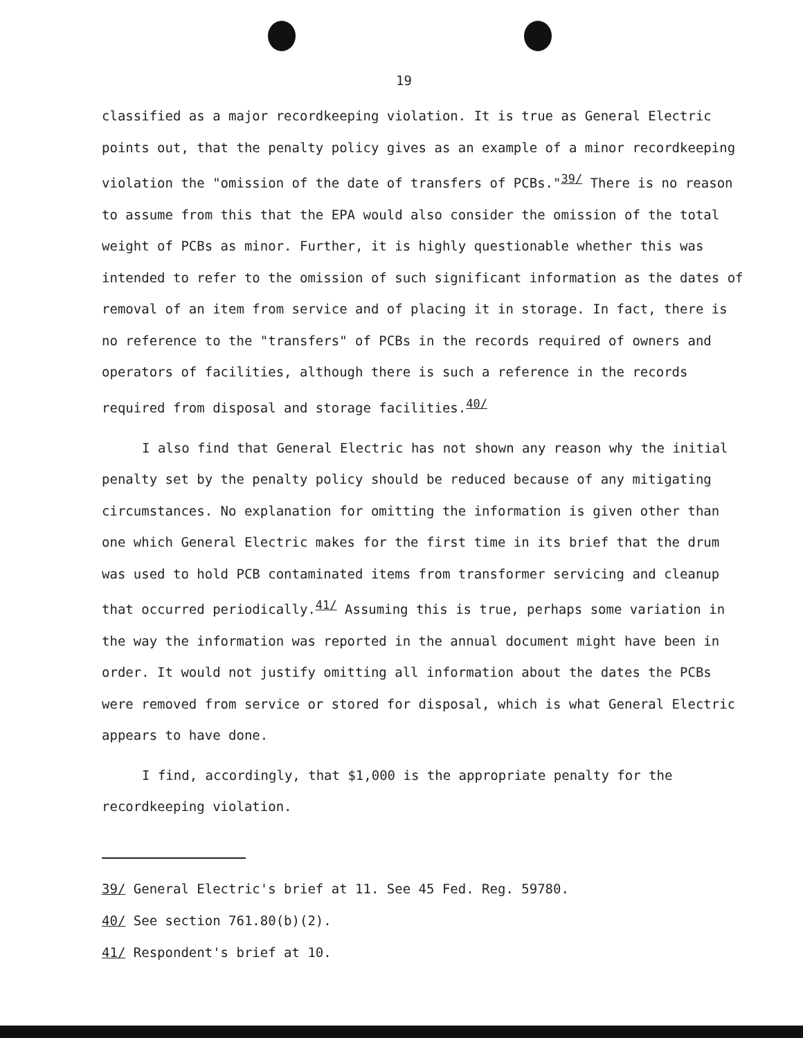19
classified as a major recordkeeping violation. It is true as General Electric points out, that the penalty policy gives as an example of a minor recordkeeping violation the "omission of the date of transfers of PCBs."<sup>39/</sup> There is no reason to assume from this that the EPA would also consider the omission of the total weight of PCBs as minor. Further, it is highly questionable whether this was intended to refer to the omission of such significant information as the dates of removal of an item from service and of placing it in storage. In fact, there is no reference to the "transfers" of PCBs in the records required of owners and operators of facilities, although there is such a reference in the records required from disposal and storage facilities.<sup>40/</sup>
I also find that General Electric has not shown any reason why the initial penalty set by the penalty policy should be reduced because of any mitigating circumstances. No explanation for omitting the information is given other than one which General Electric makes for the first time in its brief that the drum was used to hold PCB contaminated items from transformer servicing and cleanup that occurred periodically.<sup>41/</sup> Assuming this is true, perhaps some variation in the way the information was reported in the annual document might have been in order. It would not justify omitting all information about the dates the PCBs were removed from service or stored for disposal, which is what General Electric appears to have done.
I find, accordingly, that $1,000 is the appropriate penalty for the recordkeeping violation.
39/ General Electric's brief at 11. See 45 Fed. Reg. 59780.
40/ See section 761.80(b)(2).
41/ Respondent's brief at 10.